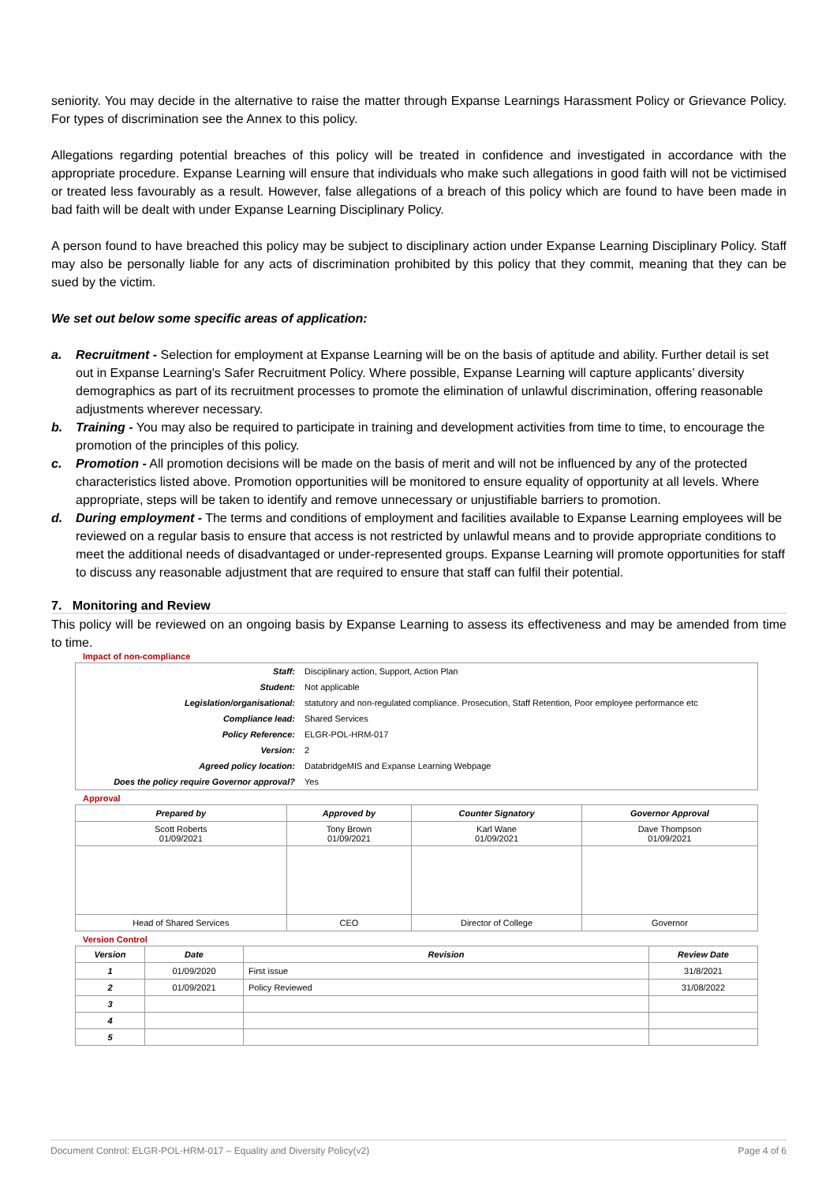seniority. You may decide in the alternative to raise the matter through Expanse Learnings Harassment Policy or Grievance Policy. For types of discrimination see the Annex to this policy.
Allegations regarding potential breaches of this policy will be treated in confidence and investigated in accordance with the appropriate procedure. Expanse Learning will ensure that individuals who make such allegations in good faith will not be victimised or treated less favourably as a result. However, false allegations of a breach of this policy which are found to have been made in bad faith will be dealt with under Expanse Learning Disciplinary Policy.
A person found to have breached this policy may be subject to disciplinary action under Expanse Learning Disciplinary Policy. Staff may also be personally liable for any acts of discrimination prohibited by this policy that they commit, meaning that they can be sued by the victim.
We set out below some specific areas of application:
a. Recruitment - Selection for employment at Expanse Learning will be on the basis of aptitude and ability. Further detail is set out in Expanse Learning’s Safer Recruitment Policy. Where possible, Expanse Learning will capture applicants’ diversity demographics as part of its recruitment processes to promote the elimination of unlawful discrimination, offering reasonable adjustments wherever necessary.
b. Training - You may also be required to participate in training and development activities from time to time, to encourage the promotion of the principles of this policy.
c. Promotion - All promotion decisions will be made on the basis of merit and will not be influenced by any of the protected characteristics listed above. Promotion opportunities will be monitored to ensure equality of opportunity at all levels. Where appropriate, steps will be taken to identify and remove unnecessary or unjustifiable barriers to promotion.
d. During employment - The terms and conditions of employment and facilities available to Expanse Learning employees will be reviewed on a regular basis to ensure that access is not restricted by unlawful means and to provide appropriate conditions to meet the additional needs of disadvantaged or under-represented groups. Expanse Learning will promote opportunities for staff to discuss any reasonable adjustment that are required to ensure that staff can fulfil their potential.
7. Monitoring and Review
This policy will be reviewed on an ongoing basis by Expanse Learning to assess its effectiveness and may be amended from time to time.
Impact of non-compliance
| Staff: | Disciplinary action, Support, Action Plan |
| Student: | Not applicable |
| Legislation/organisational: | statutory and non-regulated compliance. Prosecution, Staff Retention, Poor employee performance etc |
| Compliance lead: | Shared Services |
| Policy Reference: | ELGR-POL-HRM-017 |
| Version: | 2 |
| Agreed policy location: | DatabridgeMIS and Expanse Learning Webpage |
| Does the policy require Governor approval? | Yes |
Approval
| Prepared by | Approved by | Counter Signatory | Governor Approval |
| --- | --- | --- | --- |
| Scott Roberts 01/09/2021 | Tony Brown 01/09/2021 | Karl Wane 01/09/2021 | Dave Thompson 01/09/2021 |
| Head of Shared Services | CEO | Director of College | Governor |
Version Control
| Version | Date | Revision | Review Date |
| --- | --- | --- | --- |
| 1 | 01/09/2020 | First issue | 31/8/2021 |
| 2 | 01/09/2021 | Policy Reviewed | 31/08/2022 |
| 3 | | | |
| 4 | | | |
| 5 | | | |
Document Control: ELGR-POL-HRM-017 – Equality and Diversity Policy(v2) Page 4 of 6